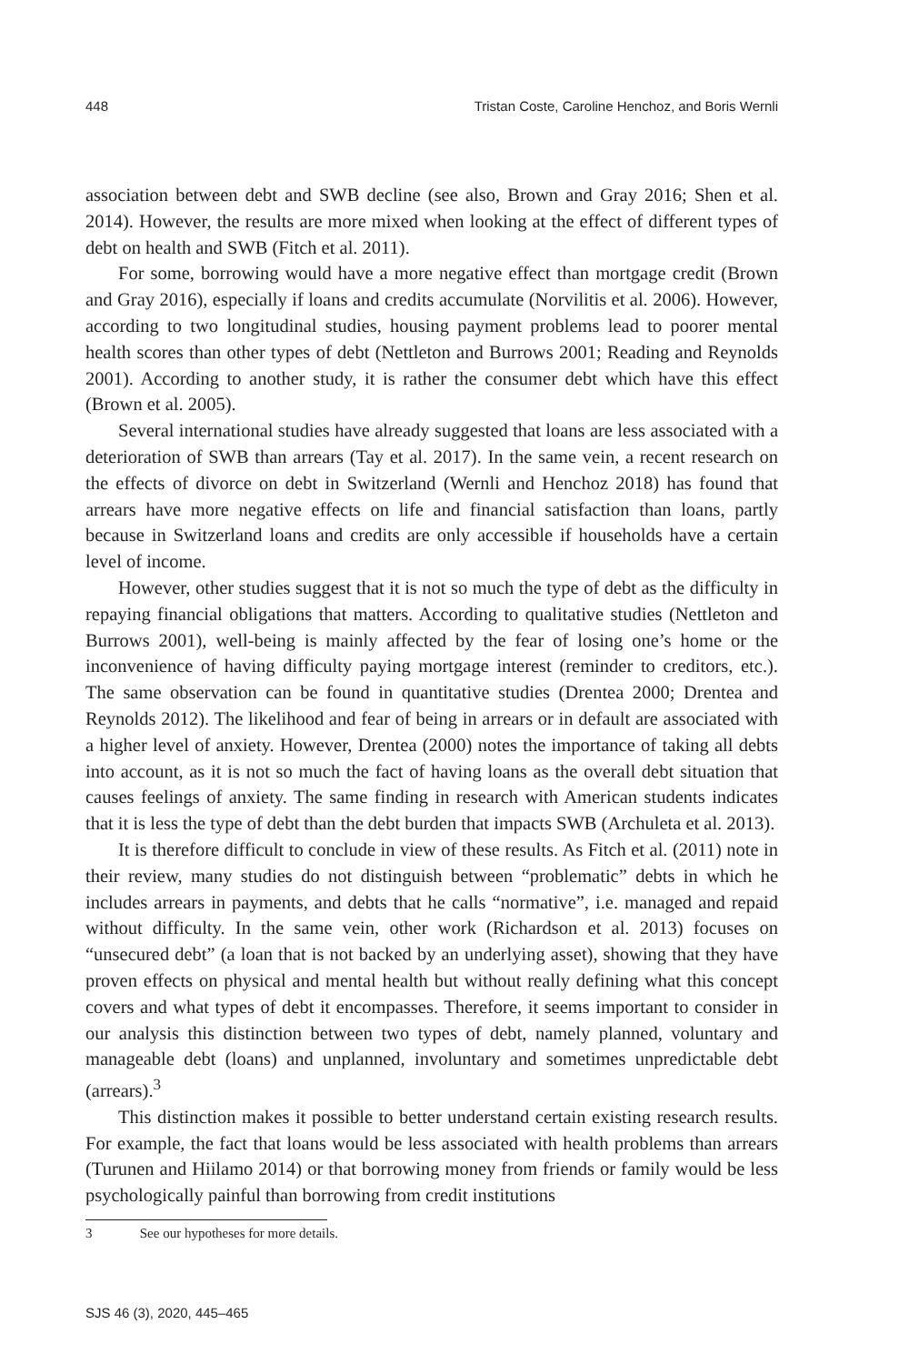448 Tristan Coste, Caroline Henchoz, and Boris Wernli
association between debt and SWB decline (see also, Brown and Gray 2016; Shen et al. 2014). However, the results are more mixed when looking at the effect of different types of debt on health and SWB (Fitch et al. 2011).
For some, borrowing would have a more negative effect than mortgage credit (Brown and Gray 2016), especially if loans and credits accumulate (Norvilitis et al. 2006). However, according to two longitudinal studies, housing payment problems lead to poorer mental health scores than other types of debt (Nettleton and Burrows 2001; Reading and Reynolds 2001). According to another study, it is rather the consumer debt which have this effect (Brown et al. 2005).
Several international studies have already suggested that loans are less associated with a deterioration of SWB than arrears (Tay et al. 2017). In the same vein, a recent research on the effects of divorce on debt in Switzerland (Wernli and Henchoz 2018) has found that arrears have more negative effects on life and financial satisfaction than loans, partly because in Switzerland loans and credits are only accessible if households have a certain level of income.
However, other studies suggest that it is not so much the type of debt as the difficulty in repaying financial obligations that matters. According to qualitative studies (Nettleton and Burrows 2001), well-being is mainly affected by the fear of losing one’s home or the inconvenience of having difficulty paying mortgage interest (reminder to creditors, etc.). The same observation can be found in quantitative studies (Drentea 2000; Drentea and Reynolds 2012). The likelihood and fear of being in arrears or in default are associated with a higher level of anxiety. However, Drentea (2000) notes the importance of taking all debts into account, as it is not so much the fact of having loans as the overall debt situation that causes feelings of anxiety. The same finding in research with American students indicates that it is less the type of debt than the debt burden that impacts SWB (Archuleta et al. 2013).
It is therefore difficult to conclude in view of these results. As Fitch et al. (2011) note in their review, many studies do not distinguish between “problematic” debts in which he includes arrears in payments, and debts that he calls “normative”, i.e. managed and repaid without difficulty. In the same vein, other work (Richardson et al. 2013) focuses on “unsecured debt” (a loan that is not backed by an underlying asset), showing that they have proven effects on physical and mental health but without really defining what this concept covers and what types of debt it encompasses. Therefore, it seems important to consider in our analysis this distinction between two types of debt, namely planned, voluntary and manageable debt (loans) and unplanned, involuntary and sometimes unpredictable debt (arrears).<sup>3</sup>
This distinction makes it possible to better understand certain existing research results. For example, the fact that loans would be less associated with health problems than arrears (Turunen and Hiilamo 2014) or that borrowing money from friends or family would be less psychologically painful than borrowing from credit institutions
3 See our hypotheses for more details.
SJS 46 (3), 2020, 445–465